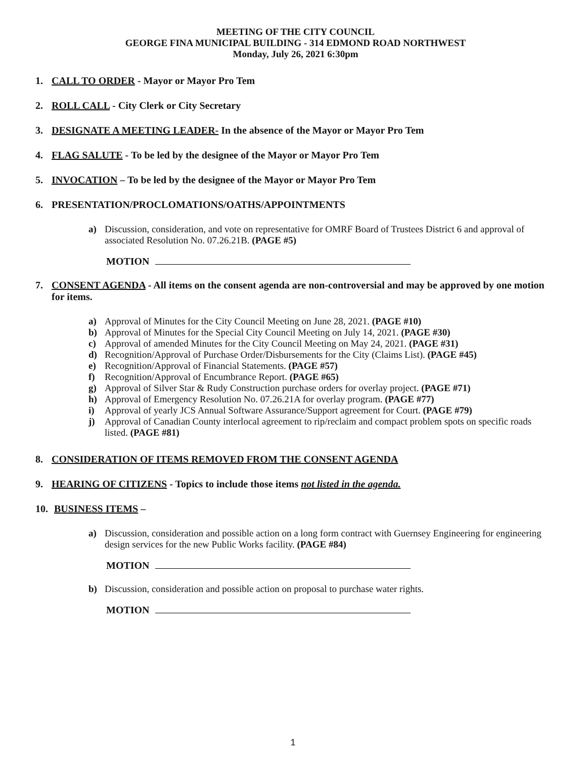MEETING OF THE CITY COUNCIL
GEORGE FINA MUNICIPAL BUILDING - 314 EDMOND ROAD NORTHWEST
Monday, July 26, 2021 6:30pm
1. CALL TO ORDER - Mayor or Mayor Pro Tem
2. ROLL CALL - City Clerk or City Secretary
3. DESIGNATE A MEETING LEADER- In the absence of the Mayor or Mayor Pro Tem
4. FLAG SALUTE - To be led by the designee of the Mayor or Mayor Pro Tem
5. INVOCATION – To be led by the designee of the Mayor or Mayor Pro Tem
6. PRESENTATION/PROCLOMATIONS/OATHS/APPOINTMENTS
a) Discussion, consideration, and vote on representative for OMRF Board of Trustees District 6 and approval of associated Resolution No. 07.26.21B. (PAGE #5)
MOTION
7. CONSENT AGENDA - All items on the consent agenda are non-controversial and may be approved by one motion for items.
a) Approval of Minutes for the City Council Meeting on June 28, 2021. (PAGE #10)
b) Approval of Minutes for the Special City Council Meeting on July 14, 2021. (PAGE #30)
c) Approval of amended Minutes for the City Council Meeting on May 24, 2021. (PAGE #31)
d) Recognition/Approval of Purchase Order/Disbursements for the City (Claims List). (PAGE #45)
e) Recognition/Approval of Financial Statements. (PAGE #57)
f) Recognition/Approval of Encumbrance Report. (PAGE #65)
g) Approval of Silver Star & Rudy Construction purchase orders for overlay project. (PAGE #71)
h) Approval of Emergency Resolution No. 07.26.21A for overlay program. (PAGE #77)
i) Approval of yearly JCS Annual Software Assurance/Support agreement for Court. (PAGE #79)
j) Approval of Canadian County interlocal agreement to rip/reclaim and compact problem spots on specific roads listed. (PAGE #81)
8. CONSIDERATION OF ITEMS REMOVED FROM THE CONSENT AGENDA
9. HEARING OF CITIZENS - Topics to include those items not listed in the agenda.
10.
BUSINESS ITEMS –
a) Discussion, consideration and possible action on a long form contract with Guernsey Engineering for engineering design services for the new Public Works facility. (PAGE #84)
MOTION
b) Discussion, consideration and possible action on proposal to purchase water rights.
MOTION
1